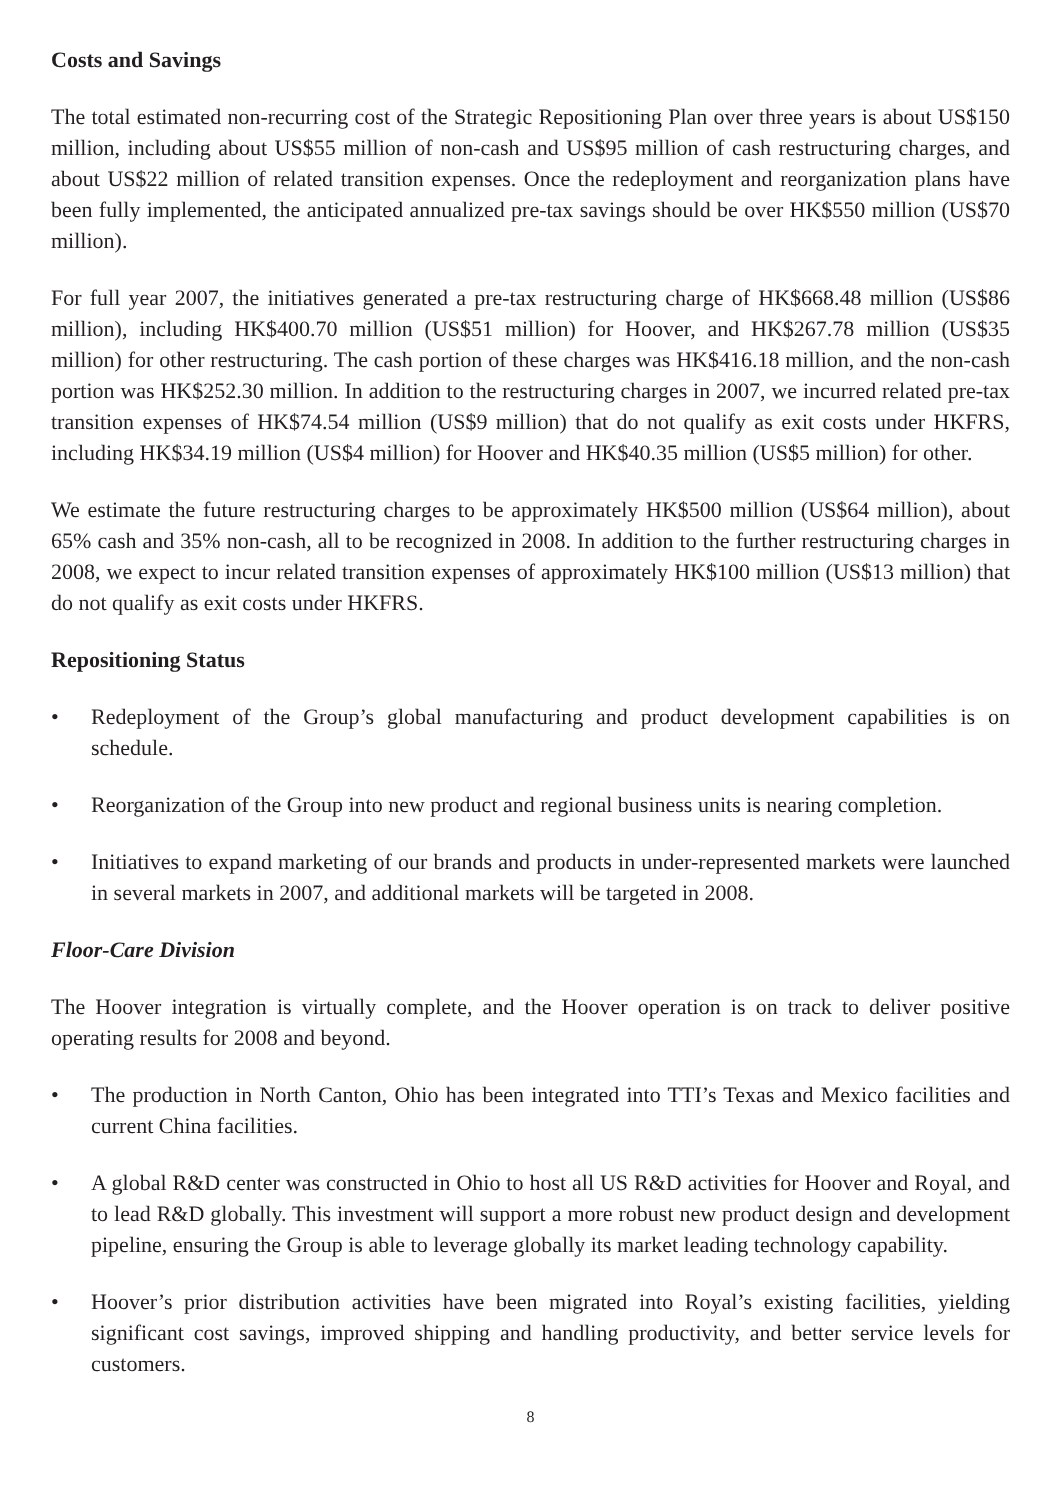Costs and Savings
The total estimated non-recurring cost of the Strategic Repositioning Plan over three years is about US$150 million, including about US$55 million of non-cash and US$95 million of cash restructuring charges, and about US$22 million of related transition expenses. Once the redeployment and reorganization plans have been fully implemented, the anticipated annualized pre-tax savings should be over HK$550 million (US$70 million).
For full year 2007, the initiatives generated a pre-tax restructuring charge of HK$668.48 million (US$86 million), including HK$400.70 million (US$51 million) for Hoover, and HK$267.78 million (US$35 million) for other restructuring. The cash portion of these charges was HK$416.18 million, and the non-cash portion was HK$252.30 million. In addition to the restructuring charges in 2007, we incurred related pre-tax transition expenses of HK$74.54 million (US$9 million) that do not qualify as exit costs under HKFRS, including HK$34.19 million (US$4 million) for Hoover and HK$40.35 million (US$5 million) for other.
We estimate the future restructuring charges to be approximately HK$500 million (US$64 million), about 65% cash and 35% non-cash, all to be recognized in 2008. In addition to the further restructuring charges in 2008, we expect to incur related transition expenses of approximately HK$100 million (US$13 million) that do not qualify as exit costs under HKFRS.
Repositioning Status
• Redeployment of the Group’s global manufacturing and product development capabilities is on schedule.
• Reorganization of the Group into new product and regional business units is nearing completion.
• Initiatives to expand marketing of our brands and products in under-represented markets were launched in several markets in 2007, and additional markets will be targeted in 2008.
Floor-Care Division
The Hoover integration is virtually complete, and the Hoover operation is on track to deliver positive operating results for 2008 and beyond.
• The production in North Canton, Ohio has been integrated into TTI’s Texas and Mexico facilities and current China facilities.
• A global R&D center was constructed in Ohio to host all US R&D activities for Hoover and Royal, and to lead R&D globally. This investment will support a more robust new product design and development pipeline, ensuring the Group is able to leverage globally its market leading technology capability.
• Hoover’s prior distribution activities have been migrated into Royal’s existing facilities, yielding significant cost savings, improved shipping and handling productivity, and better service levels for customers.
8